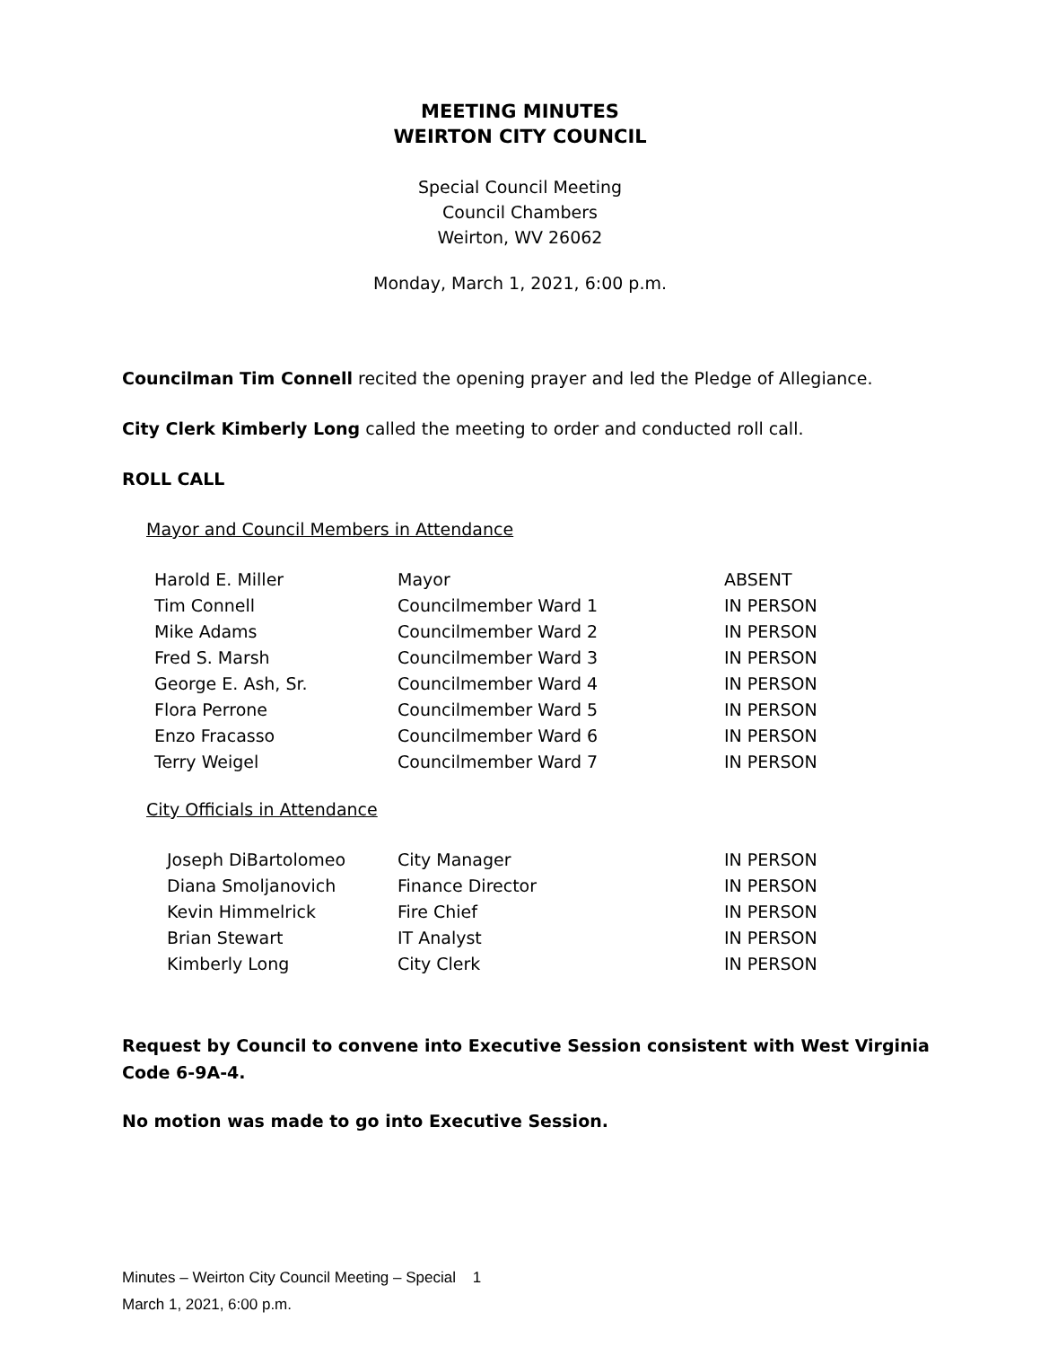MEETING MINUTES
WEIRTON CITY COUNCIL
Special Council Meeting
Council Chambers
Weirton, WV 26062
Monday, March 1, 2021, 6:00 p.m.
Councilman Tim Connell recited the opening prayer and led the Pledge of Allegiance.
City Clerk Kimberly Long called the meeting to order and conducted roll call.
ROLL CALL
Mayor and Council Members in Attendance
| Harold E. Miller | Mayor | ABSENT |
| Tim Connell | Councilmember Ward 1 | IN PERSON |
| Mike Adams | Councilmember Ward 2 | IN PERSON |
| Fred S. Marsh | Councilmember Ward 3 | IN PERSON |
| George E. Ash, Sr. | Councilmember Ward 4 | IN PERSON |
| Flora Perrone | Councilmember Ward 5 | IN PERSON |
| Enzo Fracasso | Councilmember Ward 6 | IN PERSON |
| Terry Weigel | Councilmember Ward 7 | IN PERSON |
City Officials in Attendance
| Joseph DiBartolomeo | City Manager | IN PERSON |
| Diana Smoljanovich | Finance Director | IN PERSON |
| Kevin Himmelrick | Fire Chief | IN PERSON |
| Brian Stewart | IT Analyst | IN PERSON |
| Kimberly Long | City Clerk | IN PERSON |
Request by Council to convene into Executive Session consistent with West Virginia Code 6-9A-4.
No motion was made to go into Executive Session.
Minutes – Weirton City Council Meeting – Special 1
March 1, 2021, 6:00 p.m.